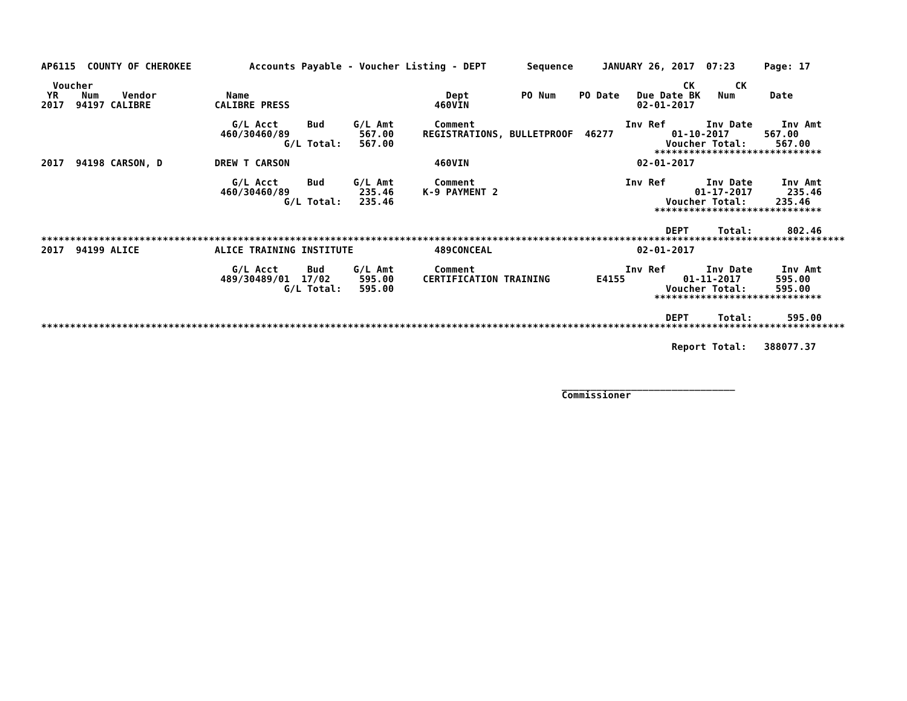AP6115  COUNTY OF CHEROKEE          Accounts Payable - Voucher Listing - DEPT       Sequence     JANUARY 26, 2017  07:23     Page: 17

  Voucher                                                                                                      CK       CK
 YR    Num    Vendor            Name                                  Dept         PO Num    PO Date   Due Date BK   Num      Date
2017  94197 CALIBRE           CALIBRE PRESS                         460VIN                             02-01-2017

                                 G/L Acct     Bud     G/L Amt       Comment                          Inv Ref       Inv Date     Inv Amt
                               460/30460/89            567.00     REGISTRATIONS, BULLETPROOF  46277          01-10-2017      567.00
                                          G/L Total:   567.00                                               Voucher Total:     567.00
                                                                                                          *****************************
2017  94198 CARSON, D         DREW T CARSON                         460VIN                             02-01-2017

                                 G/L Acct     Bud     G/L Amt       Comment                          Inv Ref       Inv Date     Inv Amt
                               460/30460/89            235.46     K-9 PAYMENT 2                                  01-17-2017      235.46
                                          G/L Total:   235.46                                               Voucher Total:     235.46
                                                                                                          *****************************

                                                                                                            DEPT     Total:      802.46
*******************************************************************************************************************************************
2017  94199 ALICE             ALICE TRAINING INSTITUTE              489CONCEAL                         02-01-2017

                                 G/L Acct     Bud     G/L Amt       Comment                          Inv Ref       Inv Date     Inv Amt
                               489/30489/01  17/02     595.00     CERTIFICATION TRAINING        E4155          01-11-2017      595.00
                                          G/L Total:   595.00                                               Voucher Total:     595.00
                                                                                                          *****************************

                                                                                                            DEPT     Total:      595.00
*******************************************************************************************************************************************

                                                                                                             Report Total:   388077.37



                                                                                          ______________________________
                                                                                          Commissioner